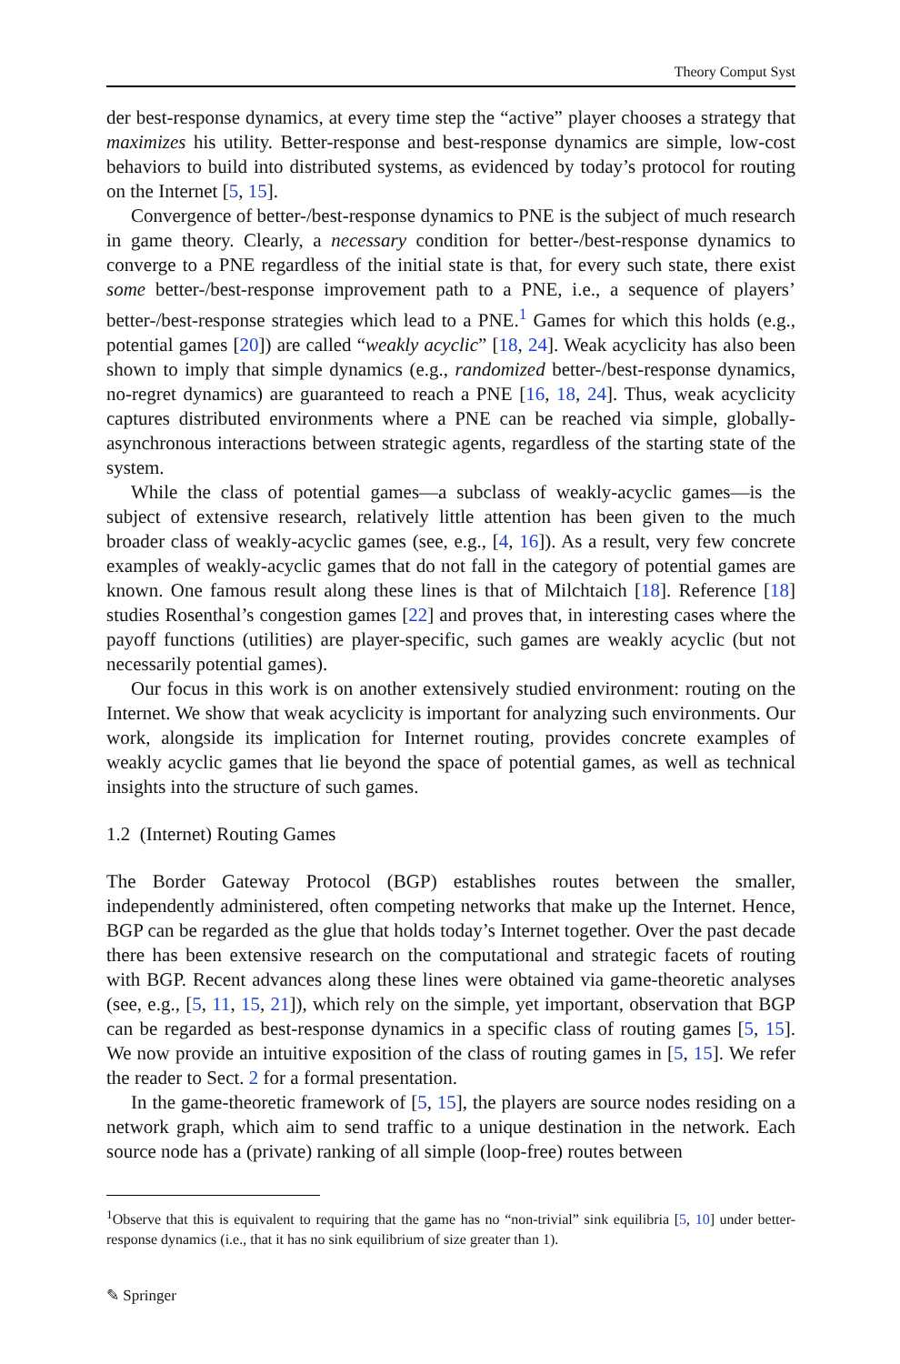Theory Comput Syst
der best-response dynamics, at every time step the “active” player chooses a strategy that maximizes his utility. Better-response and best-response dynamics are simple, low-cost behaviors to build into distributed systems, as evidenced by today’s protocol for routing on the Internet [5, 15].
Convergence of better-/best-response dynamics to PNE is the subject of much research in game theory. Clearly, a necessary condition for better-/best-response dynamics to converge to a PNE regardless of the initial state is that, for every such state, there exist some better-/best-response improvement path to a PNE, i.e., a sequence of players’ better-/best-response strategies which lead to a PNE.<sup>1</sup> Games for which this holds (e.g., potential games [20]) are called “weakly acyclic” [18, 24]. Weak acyclicity has also been shown to imply that simple dynamics (e.g., randomized better-/best-response dynamics, no-regret dynamics) are guaranteed to reach a PNE [16, 18, 24]. Thus, weak acyclicity captures distributed environments where a PNE can be reached via simple, globally-asynchronous interactions between strategic agents, regardless of the starting state of the system.
While the class of potential games—a subclass of weakly-acyclic games—is the subject of extensive research, relatively little attention has been given to the much broader class of weakly-acyclic games (see, e.g., [4, 16]). As a result, very few concrete examples of weakly-acyclic games that do not fall in the category of potential games are known. One famous result along these lines is that of Milchtaich [18]. Reference [18] studies Rosenthal’s congestion games [22] and proves that, in interesting cases where the payoff functions (utilities) are player-specific, such games are weakly acyclic (but not necessarily potential games).
Our focus in this work is on another extensively studied environment: routing on the Internet. We show that weak acyclicity is important for analyzing such environments. Our work, alongside its implication for Internet routing, provides concrete examples of weakly acyclic games that lie beyond the space of potential games, as well as technical insights into the structure of such games.
1.2 (Internet) Routing Games
The Border Gateway Protocol (BGP) establishes routes between the smaller, independently administered, often competing networks that make up the Internet. Hence, BGP can be regarded as the glue that holds today’s Internet together. Over the past decade there has been extensive research on the computational and strategic facets of routing with BGP. Recent advances along these lines were obtained via game-theoretic analyses (see, e.g., [5, 11, 15, 21]), which rely on the simple, yet important, observation that BGP can be regarded as best-response dynamics in a specific class of routing games [5, 15]. We now provide an intuitive exposition of the class of routing games in [5, 15]. We refer the reader to Sect. 2 for a formal presentation.
In the game-theoretic framework of [5, 15], the players are source nodes residing on a network graph, which aim to send traffic to a unique destination in the network. Each source node has a (private) ranking of all simple (loop-free) routes between
<sup>1</sup> Observe that this is equivalent to requiring that the game has no “non-trivial” sink equilibria [5, 10] under better-response dynamics (i.e., that it has no sink equilibrium of size greater than 1).
✎ Springer